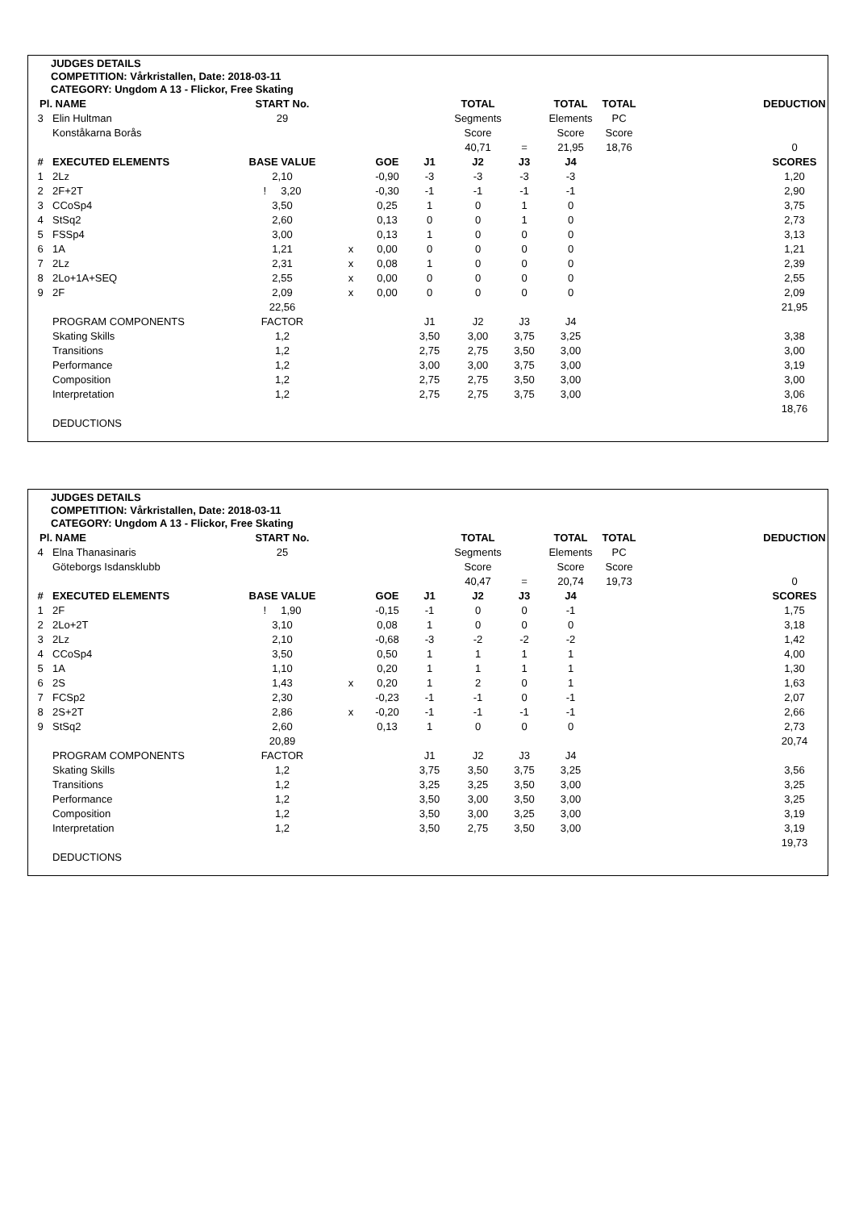JUDGES DETAILS
COMPETITION: Vårkristallen, Date: 2018-03-11
CATEGORY: Ungdom A 13 - Flickor, Free Skating
| Pl. | NAME | START No. | | | | TOTAL | | TOTAL | TOTAL | | DEDUCTION |
| 3 | Elin Hultman | 29 | | | | Segments | | Elements | PC | | |
| | Konståkarna Borås | | | | | Score | | Score | Score | | |
| | | | | | | 40,71 | = | 21,95 | 18,76 | | 0 |
| # | EXECUTED ELEMENTS | BASE VALUE | | GOE | J1 | J2 | J3 | J4 | | | SCORES |
| 1 | 2Lz | 2,10 | | -0,90 | -3 | -3 | -3 | -3 | | | 1,20 |
| 2 | 2F+2T | ! 3,20 | | -0,30 | -1 | -1 | -1 | -1 | | | 2,90 |
| 3 | CCoSp4 | 3,50 | | 0,25 | 1 | 0 | 1 | 0 | | | 3,75 |
| 4 | StSq2 | 2,60 | | 0,13 | 0 | 0 | 1 | 0 | | | 2,73 |
| 5 | FSSp4 | 3,00 | | 0,13 | 1 | 0 | 0 | 0 | | | 3,13 |
| 6 | 1A | 1,21 | x | 0,00 | 0 | 0 | 0 | 0 | | | 1,21 |
| 7 | 2Lz | 2,31 | x | 0,08 | 1 | 0 | 0 | 0 | | | 2,39 |
| 8 | 2Lo+1A+SEQ | 2,55 | x | 0,00 | 0 | 0 | 0 | 0 | | | 2,55 |
| 9 | 2F | 2,09 | x | 0,00 | 0 | 0 | 0 | 0 | | | 2,09 |
| | | 22,56 | | | | | | | | | 21,95 |
| | PROGRAM COMPONENTS | FACTOR | | | J1 | J2 | J3 | J4 | | | |
| | Skating Skills | 1,2 | | | 3,50 | 3,00 | 3,75 | 3,25 | | | 3,38 |
| | Transitions | 1,2 | | | 2,75 | 2,75 | 3,50 | 3,00 | | | 3,00 |
| | Performance | 1,2 | | | 3,00 | 3,00 | 3,75 | 3,00 | | | 3,19 |
| | Composition | 1,2 | | | 2,75 | 2,75 | 3,50 | 3,00 | | | 3,00 |
| | Interpretation | 1,2 | | | 2,75 | 2,75 | 3,75 | 3,00 | | | 3,06 |
| | | | | | | | | | | | 18,76 |
| | DEDUCTIONS | | | | | | | | | | |
JUDGES DETAILS
COMPETITION: Vårkristallen, Date: 2018-03-11
CATEGORY: Ungdom A 13 - Flickor, Free Skating
| Pl. | NAME | START No. | | | | TOTAL | | TOTAL | TOTAL | | DEDUCTION |
| 4 | Elna Thanasinaris | 25 | | | | Segments | | Elements | PC | | |
| | Göteborgs Isdansklubb | | | | | Score | | Score | Score | | |
| | | | | | | 40,47 | = | 20,74 | 19,73 | | 0 |
| # | EXECUTED ELEMENTS | BASE VALUE | | GOE | J1 | J2 | J3 | J4 | | | SCORES |
| 1 | 2F | ! 1,90 | | -0,15 | -1 | 0 | 0 | -1 | | | 1,75 |
| 2 | 2Lo+2T | 3,10 | | 0,08 | 1 | 0 | 0 | 0 | | | 3,18 |
| 3 | 2Lz | 2,10 | | -0,68 | -3 | -2 | -2 | -2 | | | 1,42 |
| 4 | CCoSp4 | 3,50 | | 0,50 | 1 | 1 | 1 | 1 | | | 4,00 |
| 5 | 1A | 1,10 | | 0,20 | 1 | 1 | 1 | 1 | | | 1,30 |
| 6 | 2S | 1,43 | x | 0,20 | 1 | 2 | 0 | 1 | | | 1,63 |
| 7 | FCSp2 | 2,30 | | -0,23 | -1 | -1 | 0 | -1 | | | 2,07 |
| 8 | 2S+2T | 2,86 | x | -0,20 | -1 | -1 | -1 | -1 | | | 2,66 |
| 9 | StSq2 | 2,60 | | 0,13 | 1 | 0 | 0 | 0 | | | 2,73 |
| | | 20,89 | | | | | | | | | 20,74 |
| | PROGRAM COMPONENTS | FACTOR | | | J1 | J2 | J3 | J4 | | | |
| | Skating Skills | 1,2 | | | 3,75 | 3,50 | 3,75 | 3,25 | | | 3,56 |
| | Transitions | 1,2 | | | 3,25 | 3,25 | 3,50 | 3,00 | | | 3,25 |
| | Performance | 1,2 | | | 3,50 | 3,00 | 3,50 | 3,00 | | | 3,25 |
| | Composition | 1,2 | | | 3,50 | 3,00 | 3,25 | 3,00 | | | 3,19 |
| | Interpretation | 1,2 | | | 3,50 | 2,75 | 3,50 | 3,00 | | | 3,19 |
| | | | | | | | | | | | 19,73 |
| | DEDUCTIONS | | | | | | | | | | |